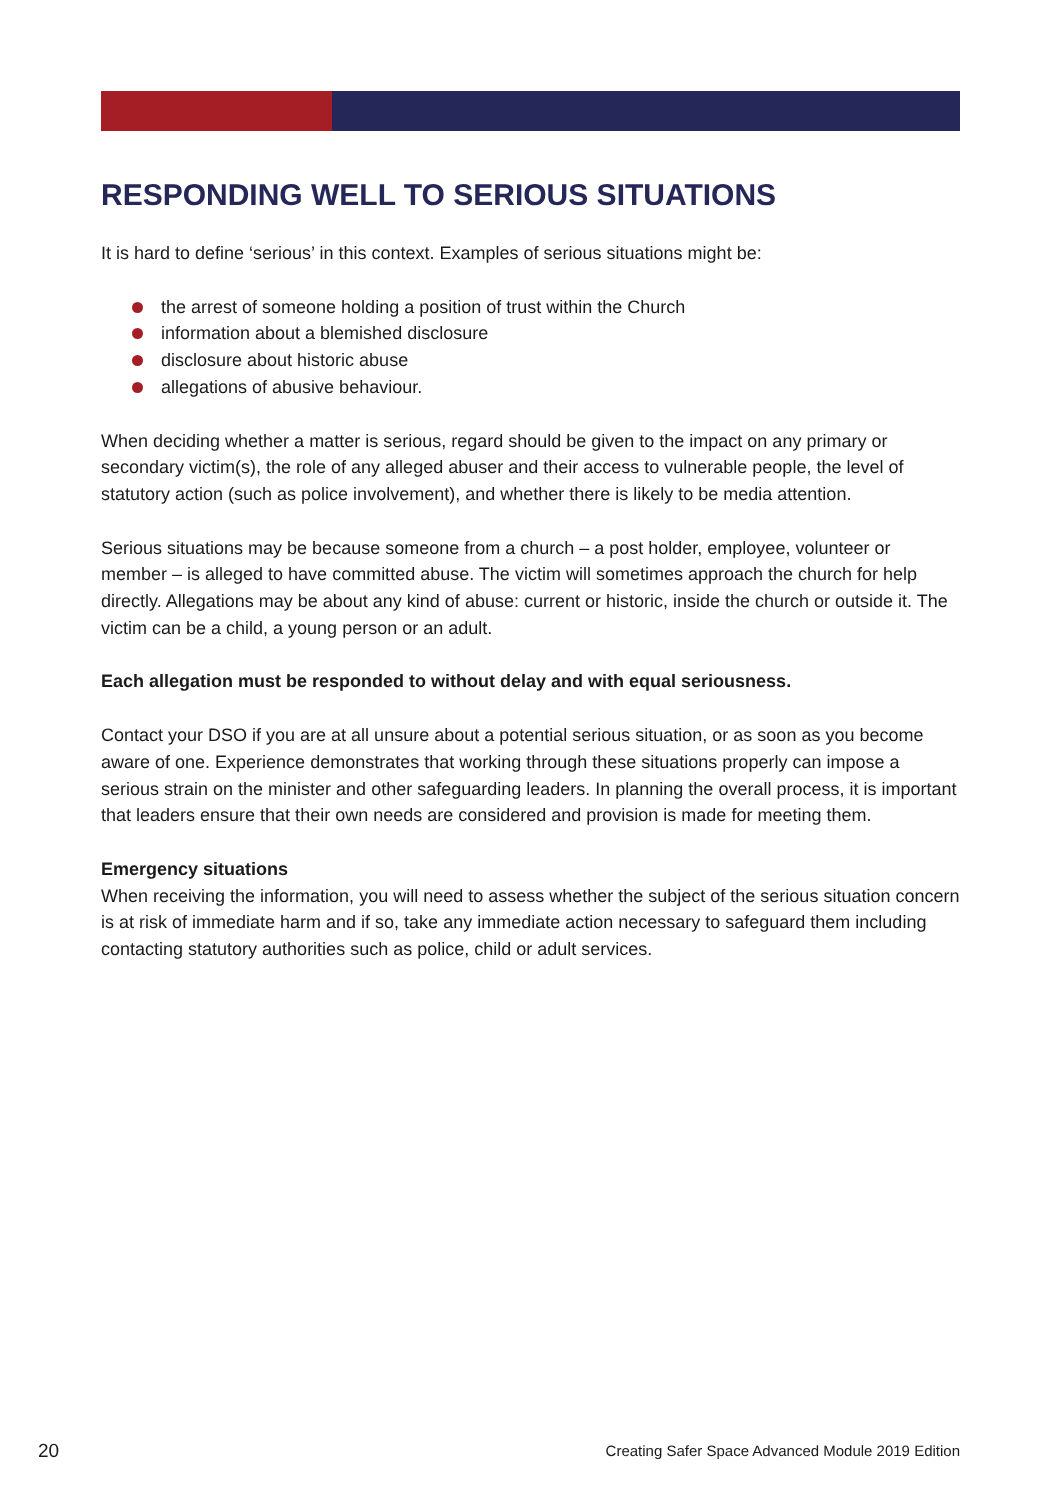RESPONDING WELL TO SERIOUS SITUATIONS
It is hard to define ‘serious’ in this context. Examples of serious situations might be:
the arrest of someone holding a position of trust within the Church
information about a blemished disclosure
disclosure about historic abuse
allegations of abusive behaviour.
When deciding whether a matter is serious, regard should be given to the impact on any primary or secondary victim(s), the role of any alleged abuser and their access to vulnerable people, the level of statutory action (such as police involvement), and whether there is likely to be media attention.
Serious situations may be because someone from a church – a post holder, employee, volunteer or member – is alleged to have committed abuse. The victim will sometimes approach the church for help directly. Allegations may be about any kind of abuse: current or historic, inside the church or outside it. The victim can be a child, a young person or an adult.
Each allegation must be responded to without delay and with equal seriousness.
Contact your DSO if you are at all unsure about a potential serious situation, or as soon as you become aware of one. Experience demonstrates that working through these situations properly can impose a serious strain on the minister and other safeguarding leaders. In planning the overall process, it is important that leaders ensure that their own needs are considered and provision is made for meeting them.
Emergency situations
When receiving the information, you will need to assess whether the subject of the serious situation concern is at risk of immediate harm and if so, take any immediate action necessary to safeguard them including contacting statutory authorities such as police, child or adult services.
20 Creating Safer Space Advanced Module 2019 Edition